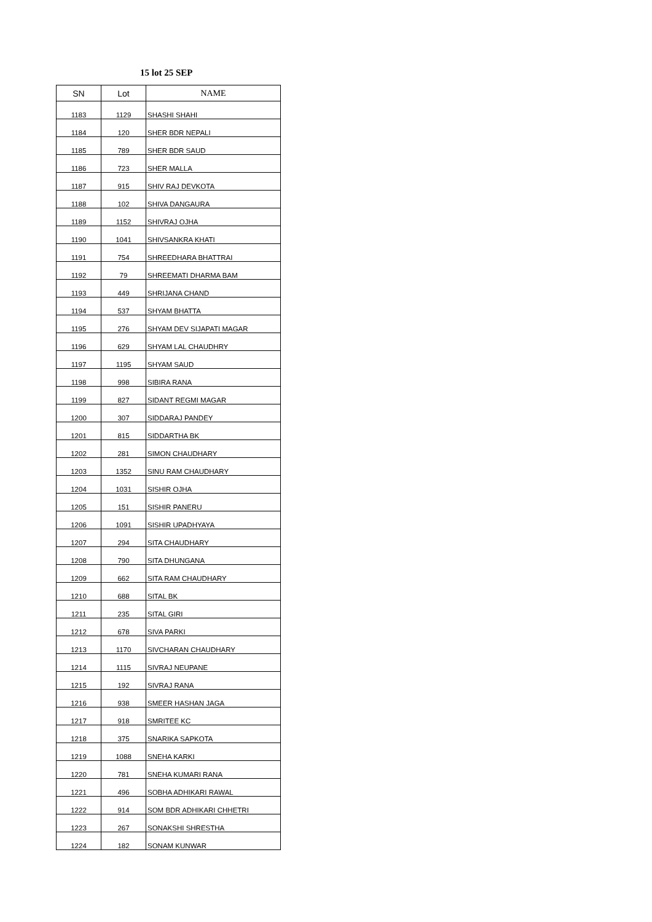15 lot 25 SEP
| SN | Lot | NAME |
| --- | --- | --- |
| 1183 | 1129 | SHASHI SHAHI |
| 1184 | 120 | SHER BDR NEPALI |
| 1185 | 789 | SHER BDR SAUD |
| 1186 | 723 | SHER MALLA |
| 1187 | 915 | SHIV RAJ DEVKOTA |
| 1188 | 102 | SHIVA DANGAURA |
| 1189 | 1152 | SHIVRAJ OJHA |
| 1190 | 1041 | SHIVSANKRA KHATI |
| 1191 | 754 | SHREEDHARA BHATTRAI |
| 1192 | 79 | SHREEMATI DHARMA BAM |
| 1193 | 449 | SHRIJANA CHAND |
| 1194 | 537 | SHYAM BHATTA |
| 1195 | 276 | SHYAM DEV SIJAPATI MAGAR |
| 1196 | 629 | SHYAM LAL CHAUDHRY |
| 1197 | 1195 | SHYAM SAUD |
| 1198 | 998 | SIBIRA RANA |
| 1199 | 827 | SIDANT REGMI MAGAR |
| 1200 | 307 | SIDDARAJ PANDEY |
| 1201 | 815 | SIDDARTHA BK |
| 1202 | 281 | SIMON CHAUDHARY |
| 1203 | 1352 | SINU RAM CHAUDHARY |
| 1204 | 1031 | SISHIR OJHA |
| 1205 | 151 | SISHIR PANERU |
| 1206 | 1091 | SISHIR UPADHYAYA |
| 1207 | 294 | SITA CHAUDHARY |
| 1208 | 790 | SITA DHUNGANA |
| 1209 | 662 | SITA RAM CHAUDHARY |
| 1210 | 688 | SITAL BK |
| 1211 | 235 | SITAL GIRI |
| 1212 | 678 | SIVA PARKI |
| 1213 | 1170 | SIVCHARAN CHAUDHARY |
| 1214 | 1115 | SIVRAJ NEUPANE |
| 1215 | 192 | SIVRAJ RANA |
| 1216 | 938 | SMEER HASHAN JAGA |
| 1217 | 918 | SMRITEE KC |
| 1218 | 375 | SNARIKA SAPKOTA |
| 1219 | 1088 | SNEHA KARKI |
| 1220 | 781 | SNEHA KUMARI RANA |
| 1221 | 496 | SOBHA ADHIKARI RAWAL |
| 1222 | 914 | SOM BDR ADHIKARI CHHETRI |
| 1223 | 267 | SONAKSHI SHRESTHA |
| 1224 | 182 | SONAM KUNWAR |